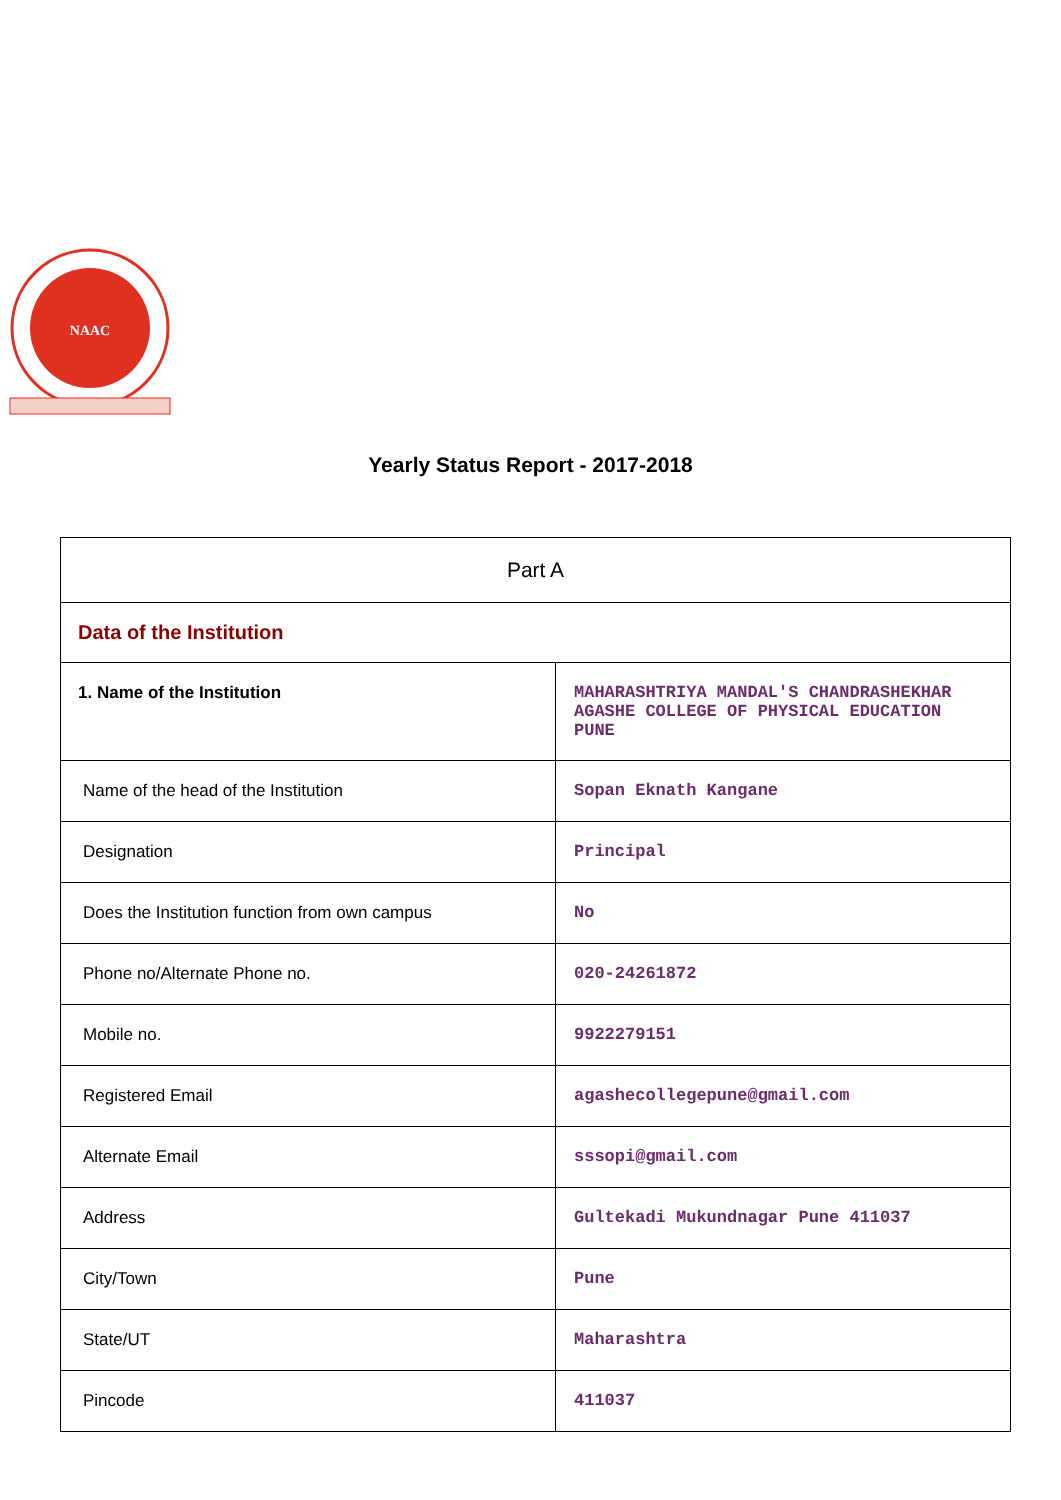NAAC
Yearly Status Report - 2017-2018
| Part A | |
| Data of the Institution | |
| 1. Name of the Institution | MAHARASHTRIYA MANDAL'S CHANDRASHEKHAR AGASHE COLLEGE OF PHYSICAL EDUCATION PUNE |
| Name of the head of the Institution | Sopan Eknath Kangane |
| Designation | Principal |
| Does the Institution function from own campus | No |
| Phone no/Alternate Phone no. | 020-24261872 |
| Mobile no. | 9922279151 |
| Registered Email | agashecollegepune@gmail.com |
| Alternate Email | sssopi@gmail.com |
| Address | Gultekadi Mukundnagar Pune 411037 |
| City/Town | Pune |
| State/UT | Maharashtra |
| Pincode | 411037 |